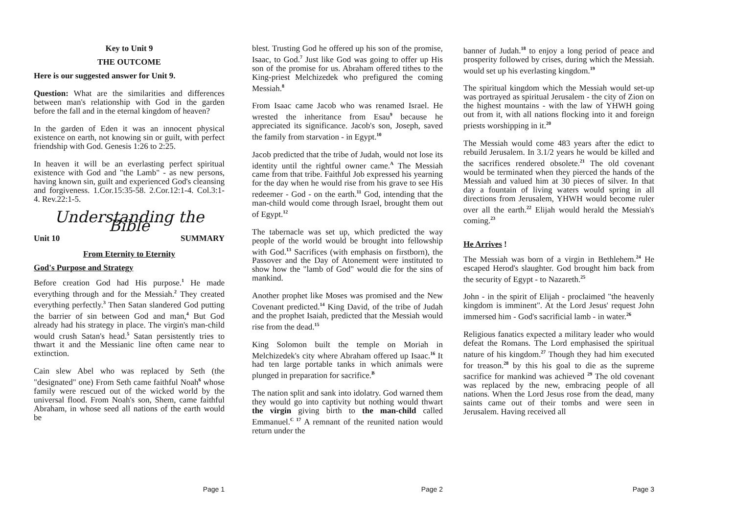Key to Unit 9
THE OUTCOME
Here is our suggested answer for Unit 9.
Question: What are the similarities and differences between man's relationship with God in the garden before the fall and in the eternal kingdom of heaven?
In the garden of Eden it was an innocent physical existence on earth, not knowing sin or guilt, with perfect friendship with God. Genesis 1:26 to 2:25.
In heaven it will be an everlasting perfect spiritual existence with God and "the Lamb" - as new persons, having known sin, guilt and experienced God's cleansing and forgiveness. 1.Cor.15:35-58. 2.Cor.12:1-4. Col.3:1-4. Rev.22:1-5.
Understanding the Bible
Unit 10 SUMMARY
From Eternity to Eternity
God's Purpose and Strategy
Before creation God had His purpose.<sup>1</sup> He made everything through and for the Messiah.<sup>2</sup> They created everything perfectly.<sup>3</sup> Then Satan slandered God putting the barrier of sin between God and man,<sup>4</sup> But God already had his strategy in place. The virgin's man-child would crush Satan's head.<sup>5</sup> Satan persistently tries to thwart it and the Messianic line often came near to extinction.
Cain slew Abel who was replaced by Seth (the "designated" one) From Seth came faithful Noah<sup>6</sup> whose family were rescued out of the wicked world by the universal flood. From Noah's son, Shem, came faithful Abraham, in whose seed all nations of the earth would be
Page 1
blest. Trusting God he offered up his son of the promise, Isaac, to God.<sup>7</sup> Just like God was going to offer up His son of the promise for us. Abraham offered tithes to the King-priest Melchizedek who prefigured the coming Messiah.<sup>8</sup>
From Isaac came Jacob who was renamed Israel. He wrested the inheritance from Esau<sup>9</sup> because he appreciated its significance. Jacob's son, Joseph, saved the family from starvation - in Egypt.<sup>10</sup>
Jacob predicted that the tribe of Judah, would not lose its identity until the rightful owner came.<sup>A</sup> The Messiah came from that tribe. Faithful Job expressed his yearning for the day when he would rise from his grave to see His redeemer - God - on the earth.<sup>11</sup> God, intending that the man-child would come through Israel, brought them out of Egypt.<sup>12</sup>
The tabernacle was set up, which predicted the way people of the world would be brought into fellowship with God.<sup>13</sup> Sacrifices (with emphasis on firstborn), the Passover and the Day of Atonement were instituted to show how the "lamb of God" would die for the sins of mankind.
Another prophet like Moses was promised and the New Covenant predicted.<sup>14</sup> King David, of the tribe of Judah and the prophet Isaiah, predicted that the Messiah would rise from the dead.<sup>15</sup>
King Solomon built the temple on Moriah in Melchizedek's city where Abraham offered up Isaac.<sup>16</sup> It had ten large portable tanks in which animals were plunged in preparation for sacrifice.<sup>B</sup>
The nation split and sank into idolatry. God warned them they would go into captivity but nothing would thwart the virgin giving birth to the man-child called Emmanuel.<sup>C 17</sup> A remnant of the reunited nation would return under the
Page 2
banner of Judah.<sup>18</sup> to enjoy a long period of peace and prosperity followed by crises, during which the Messiah. would set up his everlasting kingdom.<sup>19</sup>
The spiritual kingdom which the Messiah would set-up was portrayed as spiritual Jerusalem - the city of Zion on the highest mountains - with the law of YHWH going out from it, with all nations flocking into it and foreign priests worshipping in it.<sup>20</sup>
The Messiah would come 483 years after the edict to rebuild Jerusalem. In 3.1/2 years he would be killed and the sacrifices rendered obsolete.<sup>21</sup> The old covenant would be terminated when they pierced the hands of the Messiah and valued him at 30 pieces of silver. In that day a fountain of living waters would spring in all directions from Jerusalem, YHWH would become ruler over all the earth.<sup>22</sup> Elijah would herald the Messiah's coming.<sup>23</sup>
He Arrives !
The Messiah was born of a virgin in Bethlehem.<sup>24</sup> He escaped Herod's slaughter. God brought him back from the security of Egypt - to Nazareth.<sup>25</sup>
John - in the spirit of Elijah - proclaimed "the heavenly kingdom is imminent". At the Lord Jesus' request John immersed him - God's sacrificial lamb - in water.<sup>26</sup>
Religious fanatics expected a military leader who would defeat the Romans. The Lord emphasised the spiritual nature of his kingdom.<sup>27</sup> Though they had him executed for treason.<sup>28</sup> by this his goal to die as the supreme sacrifice for mankind was achieved <sup>29</sup> The old covenant was replaced by the new, embracing people of all nations. When the Lord Jesus rose from the dead, many saints came out of their tombs and were seen in Jerusalem. Having received all
Page 3